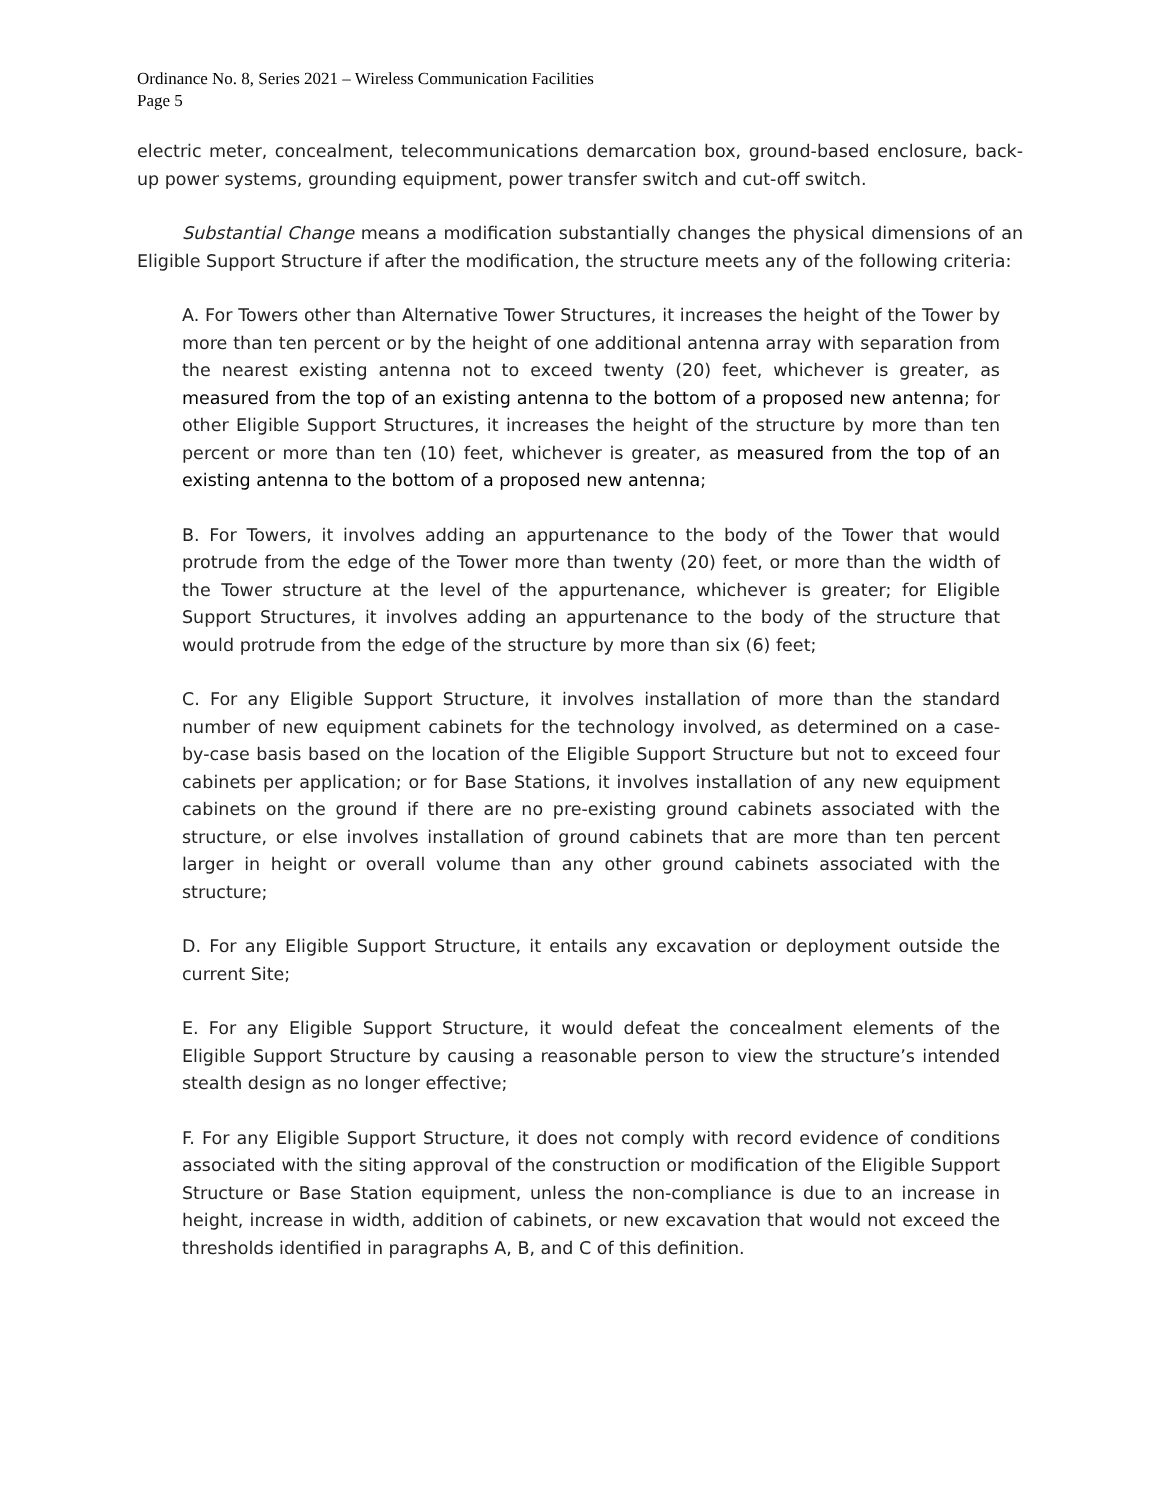Ordinance No. 8, Series 2021 – Wireless Communication Facilities
Page 5
electric meter, concealment, telecommunications demarcation box, ground-based enclosure, back-up power systems, grounding equipment, power transfer switch and cut-off switch.
Substantial Change means a modification substantially changes the physical dimensions of an Eligible Support Structure if after the modification, the structure meets any of the following criteria:
A. For Towers other than Alternative Tower Structures, it increases the height of the Tower by more than ten percent or by the height of one additional antenna array with separation from the nearest existing antenna not to exceed twenty (20) feet, whichever is greater, as measured from the top of an existing antenna to the bottom of a proposed new antenna; for other Eligible Support Structures, it increases the height of the structure by more than ten percent or more than ten (10) feet, whichever is greater, as measured from the top of an existing antenna to the bottom of a proposed new antenna;
B. For Towers, it involves adding an appurtenance to the body of the Tower that would protrude from the edge of the Tower more than twenty (20) feet, or more than the width of the Tower structure at the level of the appurtenance, whichever is greater; for Eligible Support Structures, it involves adding an appurtenance to the body of the structure that would protrude from the edge of the structure by more than six (6) feet;
C. For any Eligible Support Structure, it involves installation of more than the standard number of new equipment cabinets for the technology involved, as determined on a case-by-case basis based on the location of the Eligible Support Structure but not to exceed four cabinets per application; or for Base Stations, it involves installation of any new equipment cabinets on the ground if there are no pre-existing ground cabinets associated with the structure, or else involves installation of ground cabinets that are more than ten percent larger in height or overall volume than any other ground cabinets associated with the structure;
D. For any Eligible Support Structure, it entails any excavation or deployment outside the current Site;
E. For any Eligible Support Structure, it would defeat the concealment elements of the Eligible Support Structure by causing a reasonable person to view the structure’s intended stealth design as no longer effective;
F. For any Eligible Support Structure, it does not comply with record evidence of conditions associated with the siting approval of the construction or modification of the Eligible Support Structure or Base Station equipment, unless the non-compliance is due to an increase in height, increase in width, addition of cabinets, or new excavation that would not exceed the thresholds identified in paragraphs A, B, and C of this definition.